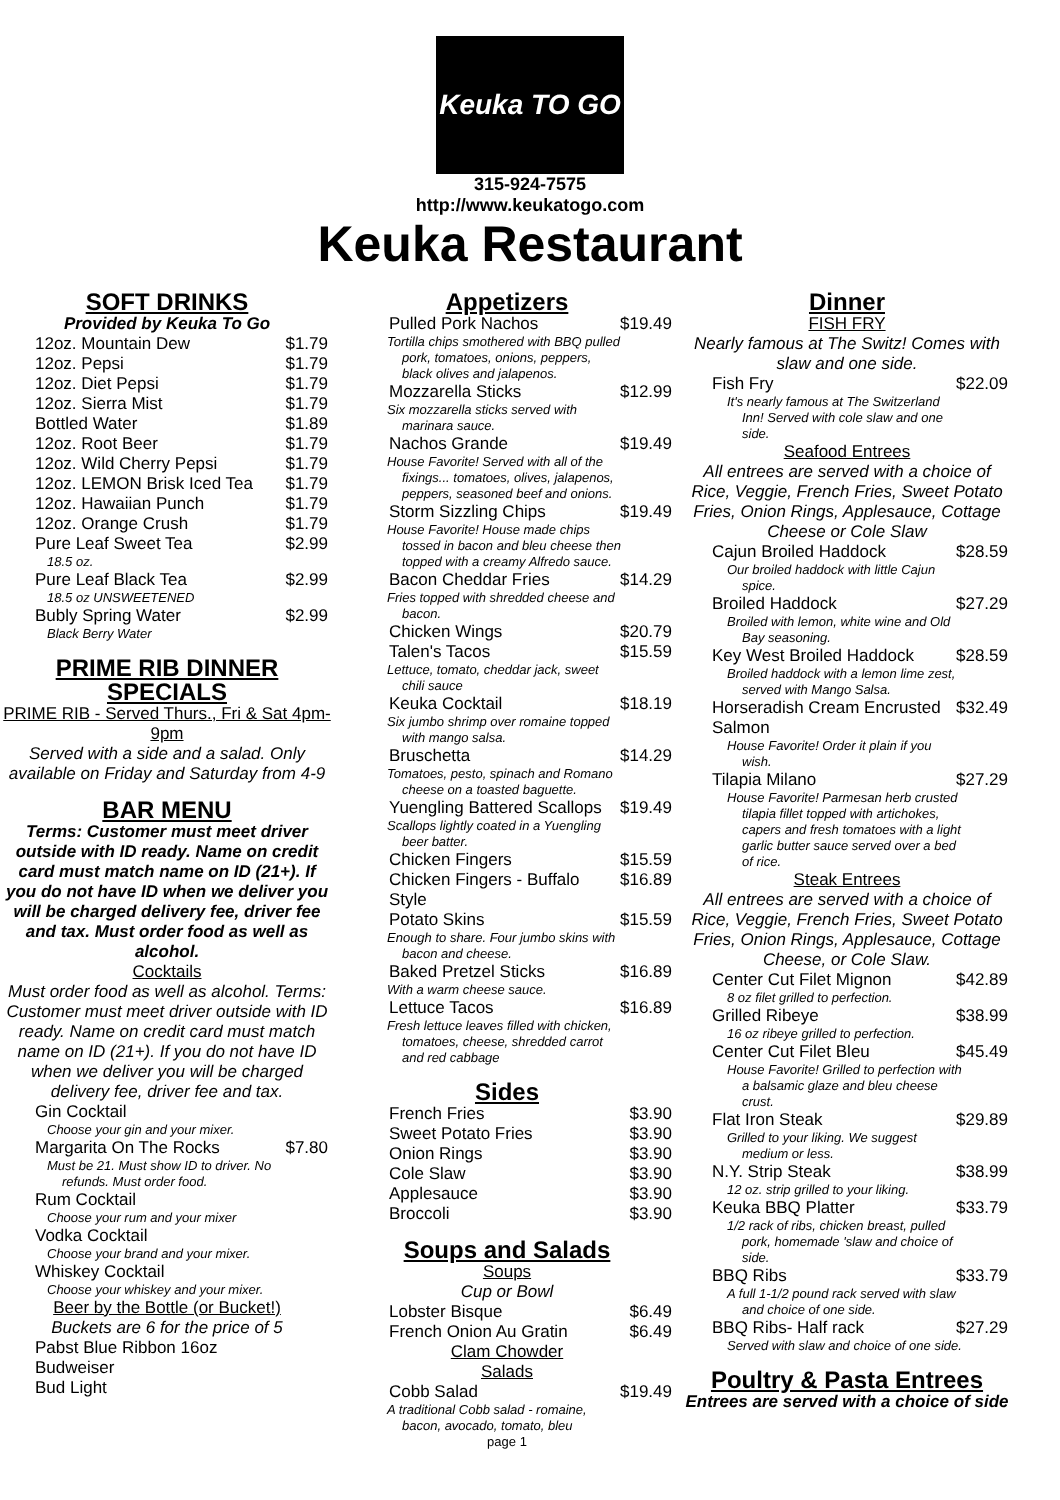Keuka TO GO
315-924-7575
http://www.keukatogo.com
Keuka Restaurant
SOFT DRINKS
Provided by Keuka To Go
12oz. Mountain Dew $1.79
12oz. Pepsi $1.79
12oz. Diet Pepsi $1.79
12oz. Sierra Mist $1.79
Bottled Water $1.89
12oz. Root Beer $1.79
12oz. Wild Cherry Pepsi $1.79
12oz. LEMON Brisk Iced Tea $1.79
12oz. Hawaiian Punch $1.79
12oz. Orange Crush $1.79
Pure Leaf Sweet Tea $2.99
18.5 oz.
Pure Leaf Black Tea $2.99
18.5 oz UNSWEETENED
Bubly Spring Water $2.99
Black Berry Water
PRIME RIB DINNER SPECIALS
PRIME RIB - Served Thurs., Fri & Sat 4pm-9pm
Served with a side and a salad. Only available on Friday and Saturday from 4-9
BAR MENU
Terms: Customer must meet driver outside with ID ready. Name on credit card must match name on ID (21+). If you do not have ID when we deliver you will be charged delivery fee, driver fee and tax. Must order food as well as alcohol.
Cocktails
Must order food as well as alcohol. Terms: Customer must meet driver outside with ID ready. Name on credit card must match name on ID (21+). If you do not have ID when we deliver you will be charged delivery fee, driver fee and tax.
Gin Cocktail
Choose your gin and your mixer.
Margarita On The Rocks $7.80
Must be 21. Must show ID to driver. No refunds. Must order food.
Rum Cocktail
Choose your rum and your mixer
Vodka Cocktail
Choose your brand and your mixer.
Whiskey Cocktail
Choose your whiskey and your mixer.
Beer by the Bottle (or Bucket!)
Buckets are 6 for the price of 5
Pabst Blue Ribbon 16oz
Budweiser
Bud Light
Appetizers
Pulled Pork Nachos $19.49
Tortilla chips smothered with BBQ pulled pork, tomatoes, onions, peppers, black olives and jalapenos.
Mozzarella Sticks $12.99
Six mozzarella sticks served with marinara sauce.
Nachos Grande $19.49
House Favorite! Served with all of the fixings... tomatoes, olives, jalapenos, peppers, seasoned beef and onions.
Storm Sizzling Chips $19.49
House Favorite! House made chips tossed in bacon and bleu cheese then topped with a creamy Alfredo sauce.
Bacon Cheddar Fries $14.29
Fries topped with shredded cheese and bacon.
Chicken Wings $20.79
Talen's Tacos $15.59
Lettuce, tomato, cheddar jack, sweet chili sauce
Keuka Cocktail $18.19
Six jumbo shrimp over romaine topped with mango salsa.
Bruschetta $14.29
Tomatoes, pesto, spinach and Romano cheese on a toasted baguette.
Yuengling Battered Scallops $19.49
Scallops lightly coated in a Yuengling beer batter.
Chicken Fingers $15.59
Chicken Fingers - Buffalo Style $16.89
Potato Skins $15.59
Enough to share. Four jumbo skins with bacon and cheese.
Baked Pretzel Sticks $16.89
With a warm cheese sauce.
Lettuce Tacos $16.89
Fresh lettuce leaves filled with chicken, tomatoes, cheese, shredded carrot and red cabbage
Sides
French Fries $3.90
Sweet Potato Fries $3.90
Onion Rings $3.90
Cole Slaw $3.90
Applesauce $3.90
Broccoli $3.90
Soups and Salads
Soups
Cup or Bowl
Lobster Bisque $6.49
French Onion Au Gratin $6.49
Clam Chowder
Salads
Cobb Salad $19.49
A traditional Cobb salad - romaine, bacon, avocado, tomato, bleu
page 1
Dinner
FISH FRY
Nearly famous at The Switz! Comes with slaw and one side.
Fish Fry $22.09
It's nearly famous at The Switzerland Inn! Served with cole slaw and one side.
Seafood Entrees
All entrees are served with a choice of Rice, Veggie, French Fries, Sweet Potato Fries, Onion Rings, Applesauce, Cottage Cheese or Cole Slaw
Cajun Broiled Haddock $28.59
Our broiled haddock with little Cajun spice.
Broiled Haddock $27.29
Broiled with lemon, white wine and Old Bay seasoning.
Key West Broiled Haddock $28.59
Broiled haddock with a lemon lime zest, served with Mango Salsa.
Horseradish Cream Encrusted Salmon $32.49
House Favorite! Order it plain if you wish.
Tilapia Milano $27.29
House Favorite! Parmesan herb crusted tilapia fillet topped with artichokes, capers and fresh tomatoes with a light garlic butter sauce served over a bed of rice.
Steak Entrees
All entrees are served with a choice of Rice, Veggie, French Fries, Sweet Potato Fries, Onion Rings, Applesauce, Cottage Cheese, or Cole Slaw.
Center Cut Filet Mignon $42.89
8 oz filet grilled to perfection.
Grilled Ribeye $38.99
16 oz ribeye grilled to perfection.
Center Cut Filet Bleu $45.49
House Favorite! Grilled to perfection with a balsamic glaze and bleu cheese crust.
Flat Iron Steak $29.89
Grilled to your liking. We suggest medium or less.
N.Y. Strip Steak $38.99
12 oz. strip grilled to your liking.
Keuka BBQ Platter $33.79
1/2 rack of ribs, chicken breast, pulled pork, homemade 'slaw and choice of side.
BBQ Ribs $33.79
A full 1-1/2 pound rack served with slaw and choice of one side.
BBQ Ribs- Half rack $27.29
Served with slaw and choice of one side.
Poultry & Pasta Entrees
Entrees are served with a choice of side